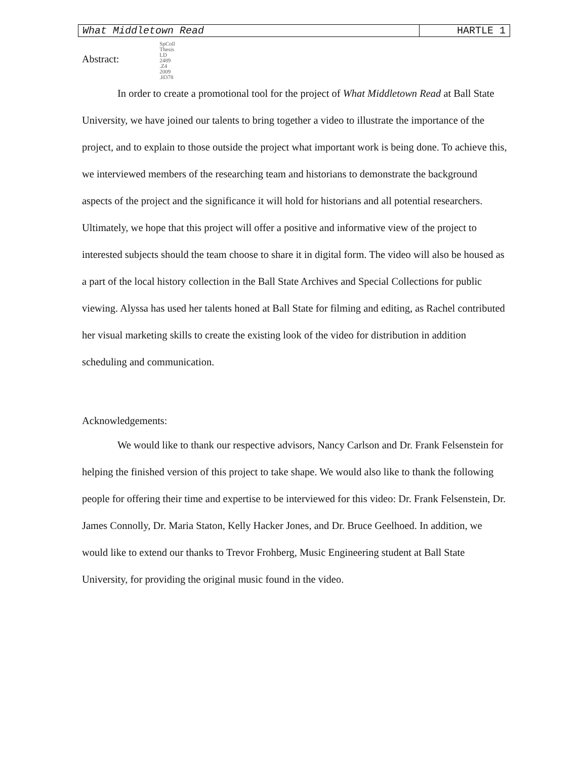What Middletown Read HARTLE 1
Abstract:
SpColl
Thesis
LD
2489
.Z4
2009
.H378
In order to create a promotional tool for the project of What Middletown Read at Ball State University, we have joined our talents to bring together a video to illustrate the importance of the project, and to explain to those outside the project what important work is being done. To achieve this, we interviewed members of the researching team and historians to demonstrate the background aspects of the project and the significance it will hold for historians and all potential researchers. Ultimately, we hope that this project will offer a positive and informative view of the project to interested subjects should the team choose to share it in digital form. The video will also be housed as a part of the local history collection in the Ball State Archives and Special Collections for public viewing. Alyssa has used her talents honed at Ball State for filming and editing, as Rachel contributed her visual marketing skills to create the existing look of the video for distribution in addition scheduling and communication.
Acknowledgements:
We would like to thank our respective advisors, Nancy Carlson and Dr. Frank Felsenstein for helping the finished version of this project to take shape. We would also like to thank the following people for offering their time and expertise to be interviewed for this video: Dr. Frank Felsenstein, Dr. James Connolly, Dr. Maria Staton, Kelly Hacker Jones, and Dr. Bruce Geelhoed. In addition, we would like to extend our thanks to Trevor Frohberg, Music Engineering student at Ball State University, for providing the original music found in the video.